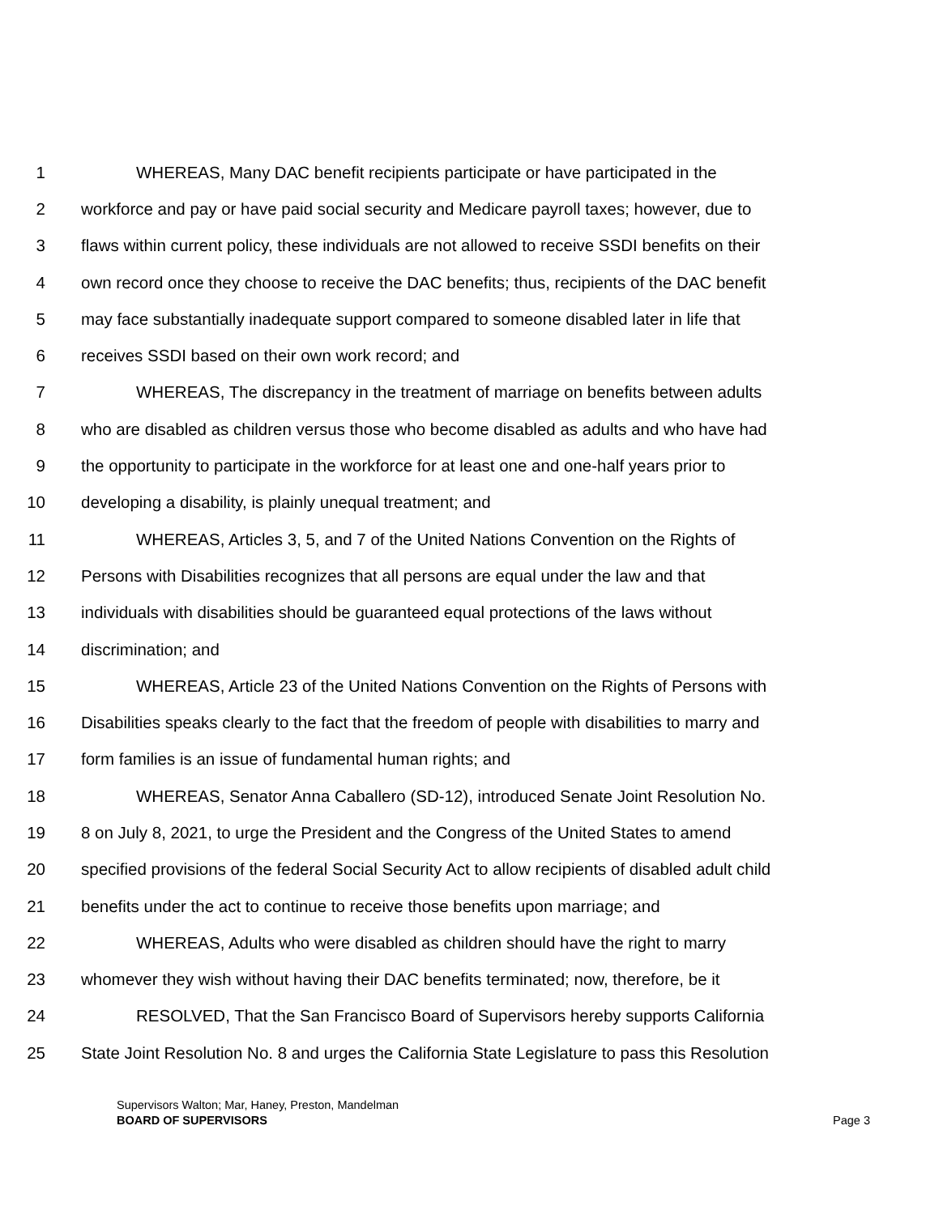1 WHEREAS, Many DAC benefit recipients participate or have participated in the
2 workforce and pay or have paid social security and Medicare payroll taxes; however, due to
3 flaws within current policy, these individuals are not allowed to receive SSDI benefits on their
4 own record once they choose to receive the DAC benefits; thus, recipients of the DAC benefit
5 may face substantially inadequate support compared to someone disabled later in life that
6 receives SSDI based on their own work record; and
7 WHEREAS, The discrepancy in the treatment of marriage on benefits between adults
8 who are disabled as children versus those who become disabled as adults and who have had
9 the opportunity to participate in the workforce for at least one and one-half years prior to
10 developing a disability, is plainly unequal treatment; and
11 WHEREAS, Articles 3, 5, and 7 of the United Nations Convention on the Rights of
12 Persons with Disabilities recognizes that all persons are equal under the law and that
13 individuals with disabilities should be guaranteed equal protections of the laws without
14 discrimination; and
15 WHEREAS, Article 23 of the United Nations Convention on the Rights of Persons with
16 Disabilities speaks clearly to the fact that the freedom of people with disabilities to marry and
17 form families is an issue of fundamental human rights; and
18 WHEREAS, Senator Anna Caballero (SD-12), introduced Senate Joint Resolution No.
19 8 on July 8, 2021, to urge the President and the Congress of the United States to amend
20 specified provisions of the federal Social Security Act to allow recipients of disabled adult child
21 benefits under the act to continue to receive those benefits upon marriage; and
22 WHEREAS, Adults who were disabled as children should have the right to marry
23 whomever they wish without having their DAC benefits terminated; now, therefore, be it
24 RESOLVED, That the San Francisco Board of Supervisors hereby supports California
25 State Joint Resolution No. 8 and urges the California State Legislature to pass this Resolution
Supervisors Walton; Mar, Haney, Preston, Mandelman
BOARD OF SUPERVISORS Page 3